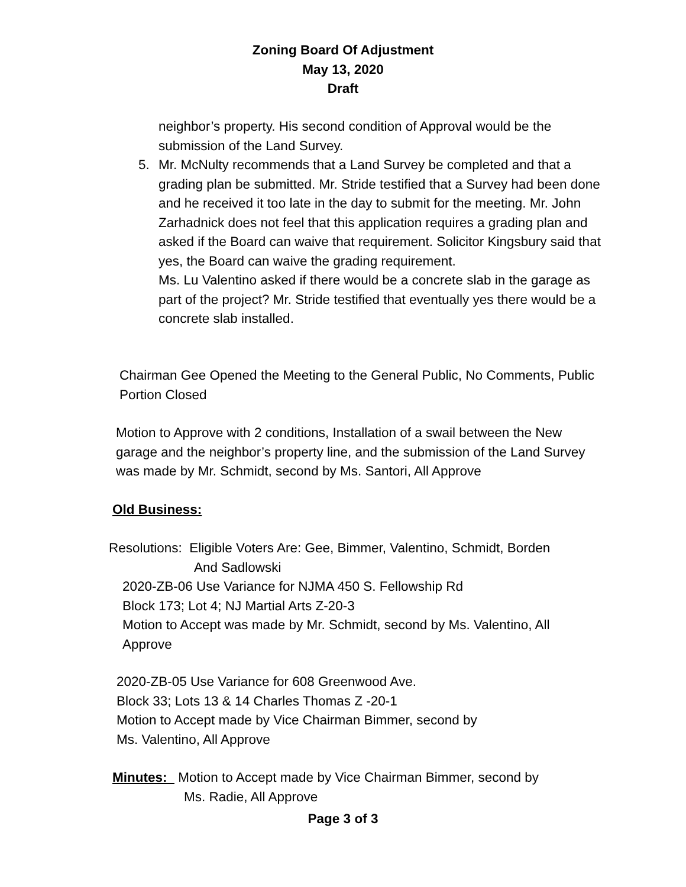Zoning Board Of Adjustment
May 13, 2020
Draft
neighbor’s property. His second condition of Approval would be the submission of the Land Survey.
5.
Mr. McNulty recommends that a Land Survey be completed and that a grading plan be submitted. Mr. Stride testified that a Survey had been done and he received it too late in the day to submit for the meeting. Mr. John Zarhadnick does not feel that this application requires a grading plan and asked if the Board can waive that requirement. Solicitor Kingsbury said that yes, the Board can waive the grading requirement.
Ms. Lu Valentino asked if there would be a concrete slab in the garage as part of the project? Mr. Stride testified that eventually yes there would be a concrete slab installed.
Chairman Gee Opened the Meeting to the General Public, No Comments, Public Portion Closed
Motion to Approve with 2 conditions, Installation of a swail between the New garage and the neighbor’s property line, and the submission of the Land Survey was made by Mr. Schmidt, second by Ms. Santori, All Approve
Old Business:
Resolutions: Eligible Voters Are: Gee, Bimmer, Valentino, Schmidt, Borden
And Sadlowski
2020-ZB-06 Use Variance for NJMA 450 S. Fellowship Rd
Block 173; Lot 4; NJ Martial Arts Z-20-3
Motion to Accept was made by Mr. Schmidt, second by Ms. Valentino, All Approve
2020-ZB-05 Use Variance for 608 Greenwood Ave.
Block 33; Lots 13 & 14 Charles Thomas Z -20-1
Motion to Accept made by Vice Chairman Bimmer, second by
Ms. Valentino, All Approve
Minutes: Motion to Accept made by Vice Chairman Bimmer, second by
Ms. Radie, All Approve
Page 3 of 3